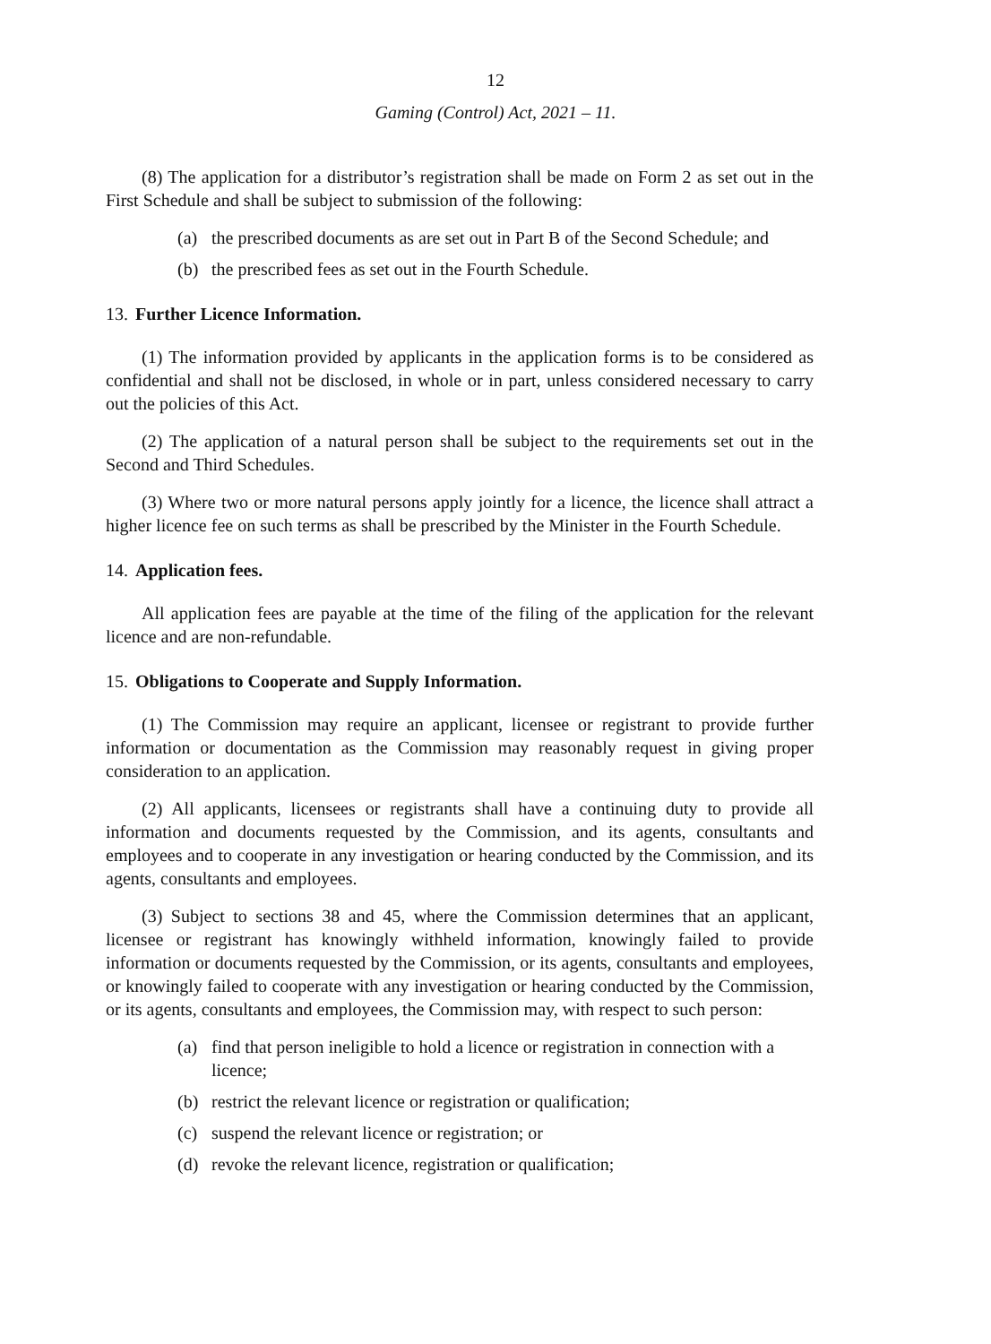12
Gaming (Control) Act, 2021 – 11.
(8) The application for a distributor’s registration shall be made on Form 2 as set out in the First Schedule and shall be subject to submission of the following:
(a) the prescribed documents as are set out in Part B of the Second Schedule; and
(b) the prescribed fees as set out in the Fourth Schedule.
13. Further Licence Information.
(1) The information provided by applicants in the application forms is to be considered as confidential and shall not be disclosed, in whole or in part, unless considered necessary to carry out the policies of this Act.
(2) The application of a natural person shall be subject to the requirements set out in the Second and Third Schedules.
(3) Where two or more natural persons apply jointly for a licence, the licence shall attract a higher licence fee on such terms as shall be prescribed by the Minister in the Fourth Schedule.
14. Application fees.
All application fees are payable at the time of the filing of the application for the relevant licence and are non-refundable.
15. Obligations to Cooperate and Supply Information.
(1) The Commission may require an applicant, licensee or registrant to provide further information or documentation as the Commission may reasonably request in giving proper consideration to an application.
(2) All applicants, licensees or registrants shall have a continuing duty to provide all information and documents requested by the Commission, and its agents, consultants and employees and to cooperate in any investigation or hearing conducted by the Commission, and its agents, consultants and employees.
(3) Subject to sections 38 and 45, where the Commission determines that an applicant, licensee or registrant has knowingly withheld information, knowingly failed to provide information or documents requested by the Commission, or its agents, consultants and employees, or knowingly failed to cooperate with any investigation or hearing conducted by the Commission, or its agents, consultants and employees, the Commission may, with respect to such person:
(a) find that person ineligible to hold a licence or registration in connection with a licence;
(b) restrict the relevant licence or registration or qualification;
(c) suspend the relevant licence or registration; or
(d) revoke the relevant licence, registration or qualification;